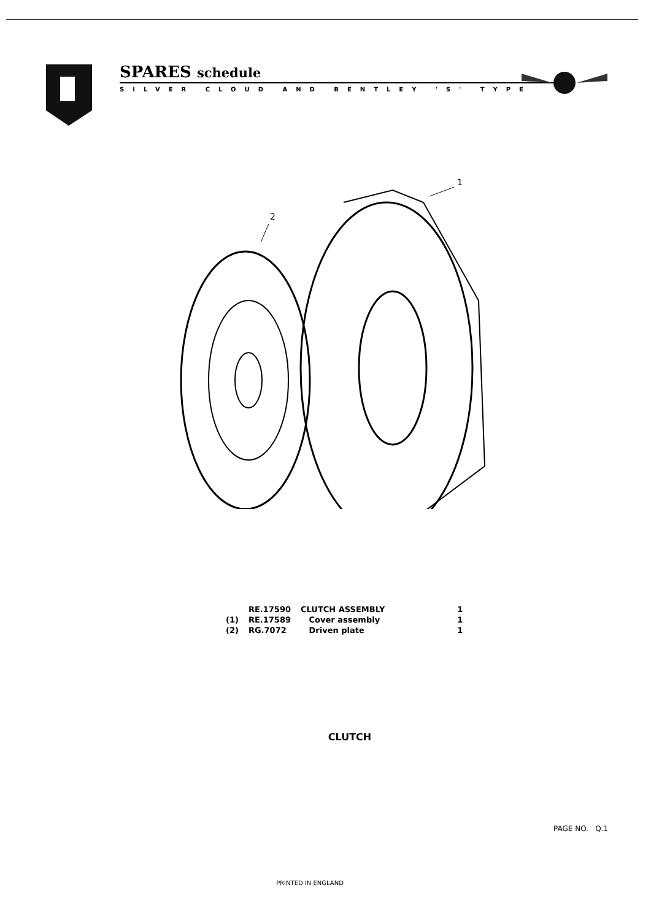SPARES schedule
SILVER CLOUD AND BENTLEY 'S' TYPE
2
1
| | RE.17590 | CLUTCH ASSEMBLY | 1 |
| (1) | RE.17589 | Cover assembly | 1 |
| (2) | RG.7072 | Driven plate | 1 |
CLUTCH
PAGE NO. Q.1
PRINTED IN ENGLAND